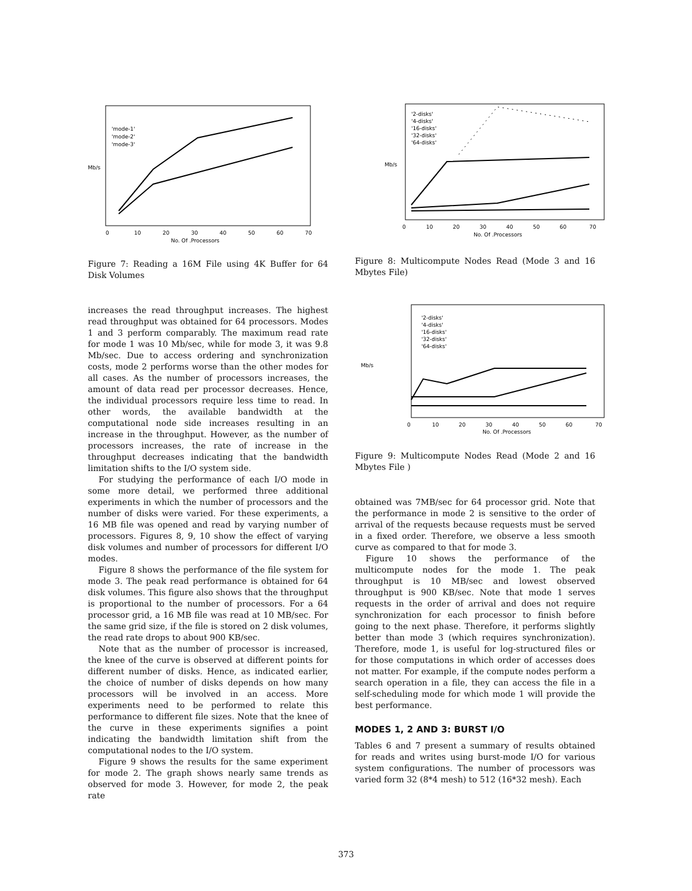Mb/s
'mode-1'
'mode-2'
'mode-3'
0
10
20
30
40
50
60
70
No. Of .Processors
Figure 7: Reading a 16M File using 4K Buffer for 64 Disk Volumes
increases the read throughput increases. The highest read throughput was obtained for 64 processors. Modes 1 and 3 perform comparably. The maximum read rate for mode 1 was 10 Mb/sec, while for mode 3, it was 9.8 Mb/sec. Due to access ordering and synchronization costs, mode 2 performs worse than the other modes for all cases. As the number of processors increases, the amount of data read per processor decreases. Hence, the individual processors require less time to read. In other words, the available bandwidth at the computational node side increases resulting in an increase in the throughput. However, as the number of processors increases, the rate of increase in the throughput decreases indicating that the bandwidth limitation shifts to the I/O system side.
For studying the performance of each I/O mode in some more detail, we performed three additional experiments in which the number of processors and the number of disks were varied. For these experiments, a 16 MB file was opened and read by varying number of processors. Figures 8, 9, 10 show the effect of varying disk volumes and number of processors for different I/O modes.
Figure 8 shows the performance of the file system for mode 3. The peak read performance is obtained for 64 disk volumes. This figure also shows that the throughput is proportional to the number of processors. For a 64 processor grid, a 16 MB file was read at 10 MB/sec. For the same grid size, if the file is stored on 2 disk volumes, the read rate drops to about 900 KB/sec.
Note that as the number of processor is increased, the knee of the curve is observed at different points for different number of disks. Hence, as indicated earlier, the choice of number of disks depends on how many processors will be involved in an access. More experiments need to be performed to relate this performance to different file sizes. Note that the knee of the curve in these experiments signifies a point indicating the bandwidth limitation shift from the computational nodes to the I/O system.
Figure 9 shows the results for the same experiment for mode 2. The graph shows nearly same trends as observed for mode 3. However, for mode 2, the peak rate
Mb/s
'2-disks'
'4-disks'
'16-disks'
'32-disks'
'64-disks'
0
10
20
30
40
50
60
70
No. Of .Processors
Figure 8: Multicompute Nodes Read (Mode 3 and 16 Mbytes File)
Mb/s
'2-disks'
'4-disks'
'16-disks'
'32-disks'
'64-disks'
0
10
20
30
40
50
60
70
No. Of .Processors
Figure 9: Multicompute Nodes Read (Mode 2 and 16 Mbytes File )
obtained was 7MB/sec for 64 processor grid. Note that the performance in mode 2 is sensitive to the order of arrival of the requests because requests must be served in a fixed order. Therefore, we observe a less smooth curve as compared to that for mode 3.
Figure 10 shows the performance of the multicompute nodes for the mode 1. The peak throughput is 10 MB/sec and lowest observed throughput is 900 KB/sec. Note that mode 1 serves requests in the order of arrival and does not require synchronization for each processor to finish before going to the next phase. Therefore, it performs slightly better than mode 3 (which requires synchronization). Therefore, mode 1, is useful for log-structured files or for those computations in which order of accesses does not matter. For example, if the compute nodes perform a search operation in a file, they can access the file in a self-scheduling mode for which mode 1 will provide the best performance.
MODES 1, 2 AND 3: BURST I/O
Tables 6 and 7 present a summary of results obtained for reads and writes using burst-mode I/O for various system configurations. The number of processors was varied form 32 (8*4 mesh) to 512 (16*32 mesh). Each
373